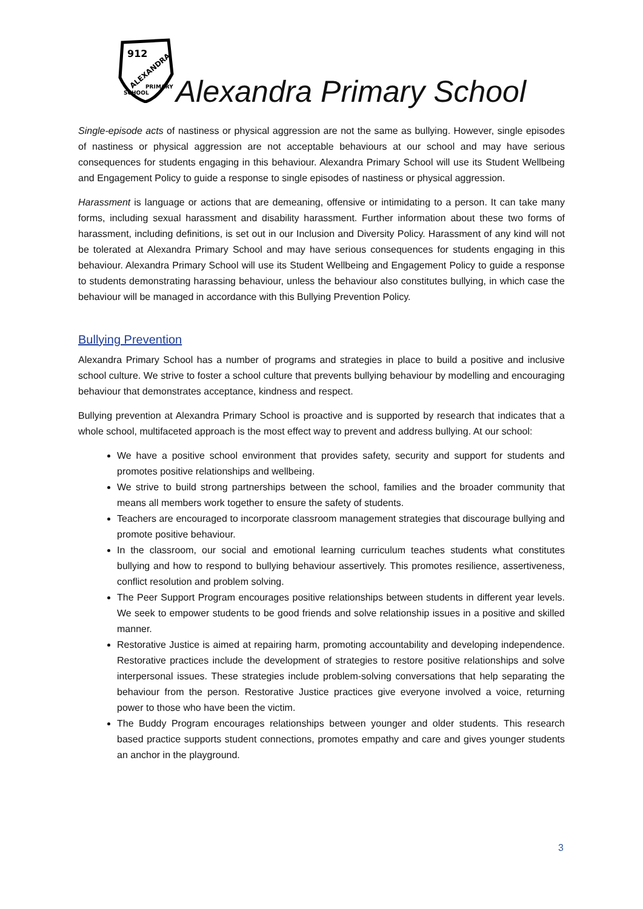912
ALEXANDRA
PRIMARY
SCHOOL
Alexandra Primary School
Single-episode acts of nastiness or physical aggression are not the same as bullying. However, single episodes of nastiness or physical aggression are not acceptable behaviours at our school and may have serious consequences for students engaging in this behaviour. Alexandra Primary School will use its Student Wellbeing and Engagement Policy to guide a response to single episodes of nastiness or physical aggression.
Harassment is language or actions that are demeaning, offensive or intimidating to a person. It can take many forms, including sexual harassment and disability harassment. Further information about these two forms of harassment, including definitions, is set out in our Inclusion and Diversity Policy. Harassment of any kind will not be tolerated at Alexandra Primary School and may have serious consequences for students engaging in this behaviour. Alexandra Primary School will use its Student Wellbeing and Engagement Policy to guide a response to students demonstrating harassing behaviour, unless the behaviour also constitutes bullying, in which case the behaviour will be managed in accordance with this Bullying Prevention Policy.
Bullying Prevention
Alexandra Primary School has a number of programs and strategies in place to build a positive and inclusive school culture. We strive to foster a school culture that prevents bullying behaviour by modelling and encouraging behaviour that demonstrates acceptance, kindness and respect.
Bullying prevention at Alexandra Primary School is proactive and is supported by research that indicates that a whole school, multifaceted approach is the most effect way to prevent and address bullying. At our school:
We have a positive school environment that provides safety, security and support for students and promotes positive relationships and wellbeing.
We strive to build strong partnerships between the school, families and the broader community that means all members work together to ensure the safety of students.
Teachers are encouraged to incorporate classroom management strategies that discourage bullying and promote positive behaviour.
In the classroom, our social and emotional learning curriculum teaches students what constitutes bullying and how to respond to bullying behaviour assertively. This promotes resilience, assertiveness, conflict resolution and problem solving.
The Peer Support Program encourages positive relationships between students in different year levels. We seek to empower students to be good friends and solve relationship issues in a positive and skilled manner.
Restorative Justice is aimed at repairing harm, promoting accountability and developing independence. Restorative practices include the development of strategies to restore positive relationships and solve interpersonal issues. These strategies include problem-solving conversations that help separating the behaviour from the person. Restorative Justice practices give everyone involved a voice, returning power to those who have been the victim.
The Buddy Program encourages relationships between younger and older students. This research based practice supports student connections, promotes empathy and care and gives younger students an anchor in the playground.
3